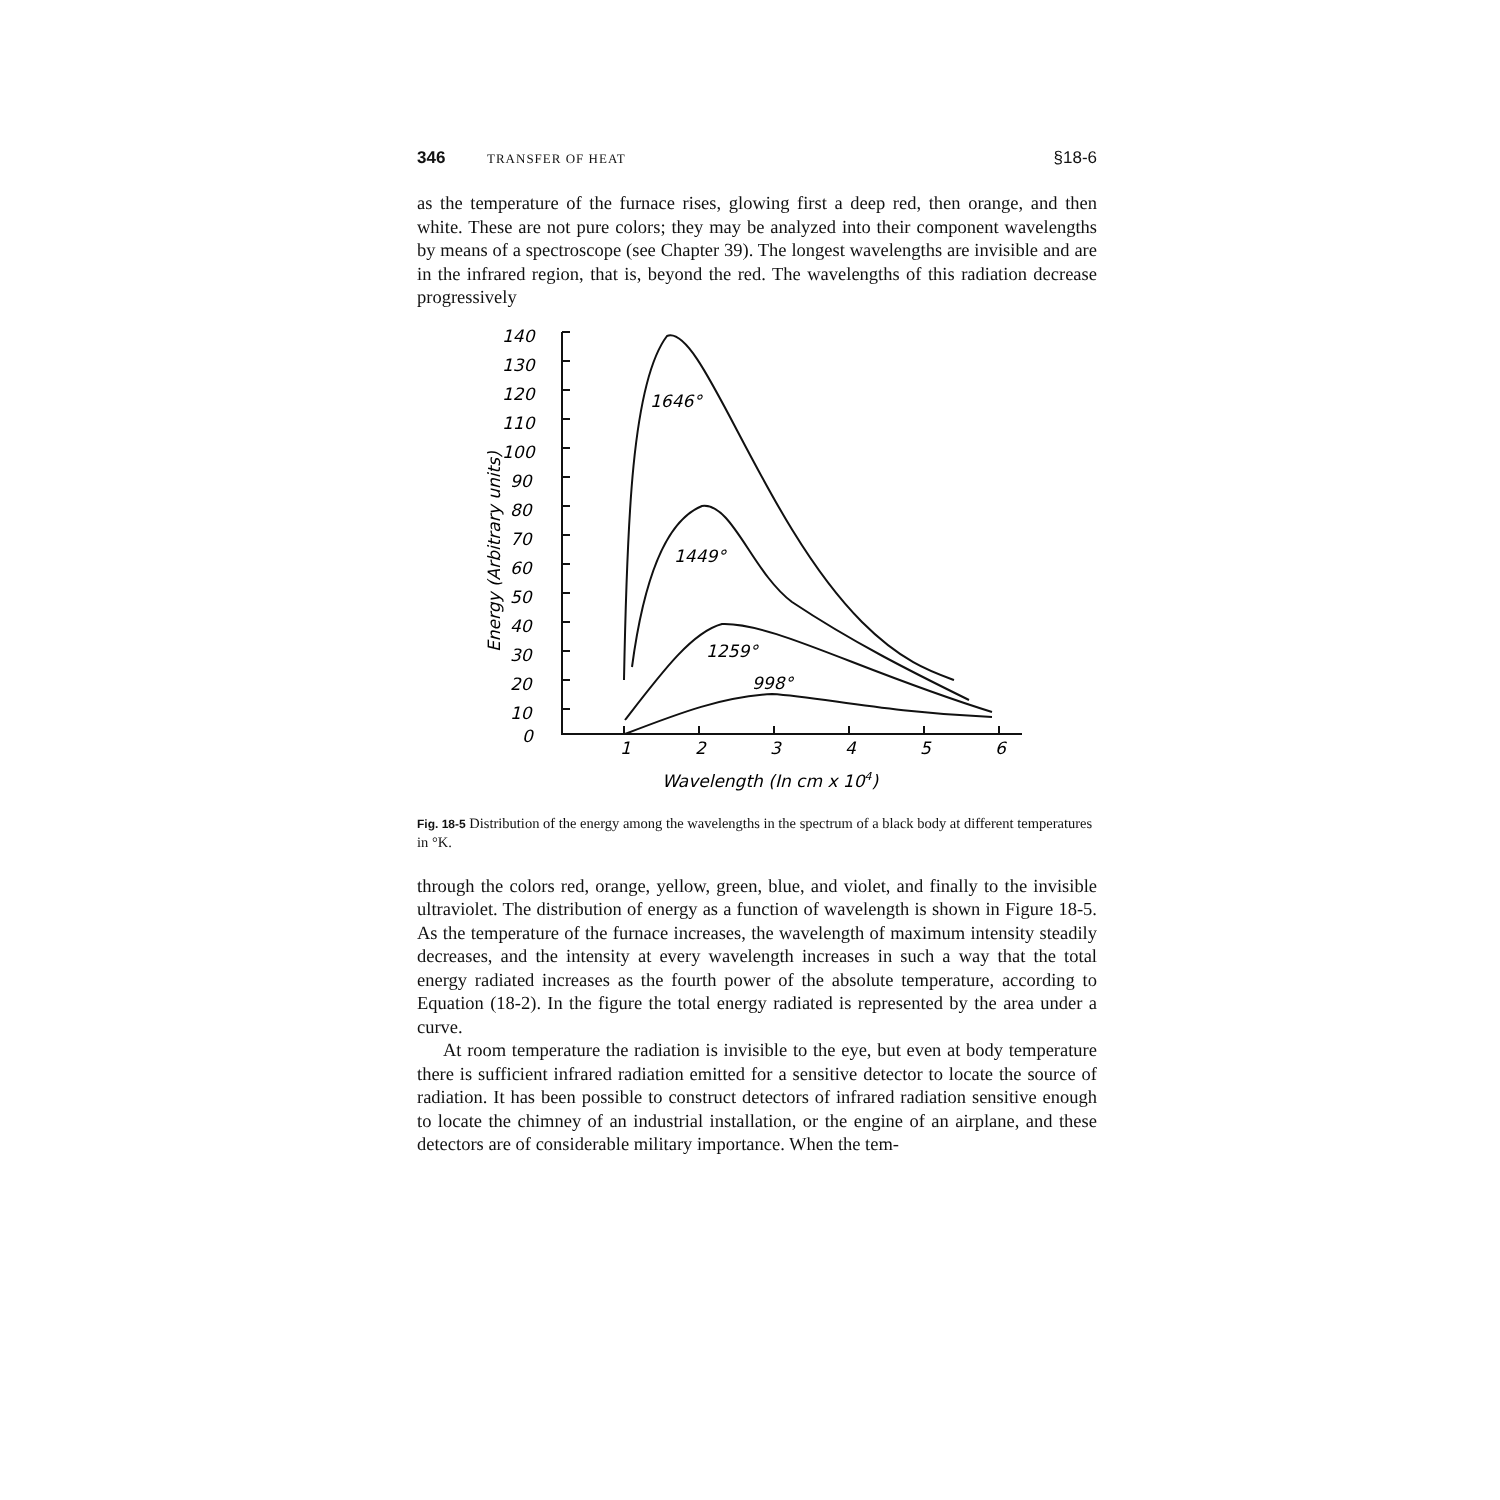346 TRANSFER OF HEAT §18-6
as the temperature of the furnace rises, glowing first a deep red, then orange, and then white. These are not pure colors; they may be analyzed into their component wavelengths by means of a spectroscope (see Chapter 39). The longest wavelengths are invisible and are in the infrared region, that is, beyond the red. The wavelengths of this radiation decrease progressively
140
130
120
110
100
90
80
70
60
50
40
30
20
10
0
Energy (Arbitrary units)
1646°
1449°
1259°
998°
1
2
3
4
5
6
Wavelength (In cm x 104)
Fig. 18-5 Distribution of the energy among the wavelengths in the spectrum of a black body at different temperatures in °K.
through the colors red, orange, yellow, green, blue, and violet, and finally to the invisible ultraviolet. The distribution of energy as a function of wavelength is shown in Figure 18-5. As the temperature of the furnace increases, the wavelength of maximum intensity steadily decreases, and the intensity at every wavelength increases in such a way that the total energy radiated increases as the fourth power of the absolute temperature, according to Equation (18-2). In the figure the total energy radiated is represented by the area under a curve.
At room temperature the radiation is invisible to the eye, but even at body temperature there is sufficient infrared radiation emitted for a sensitive detector to locate the source of radiation. It has been possible to construct detectors of infrared radiation sensitive enough to locate the chimney of an industrial installation, or the engine of an airplane, and these detectors are of considerable military importance. When the tem-